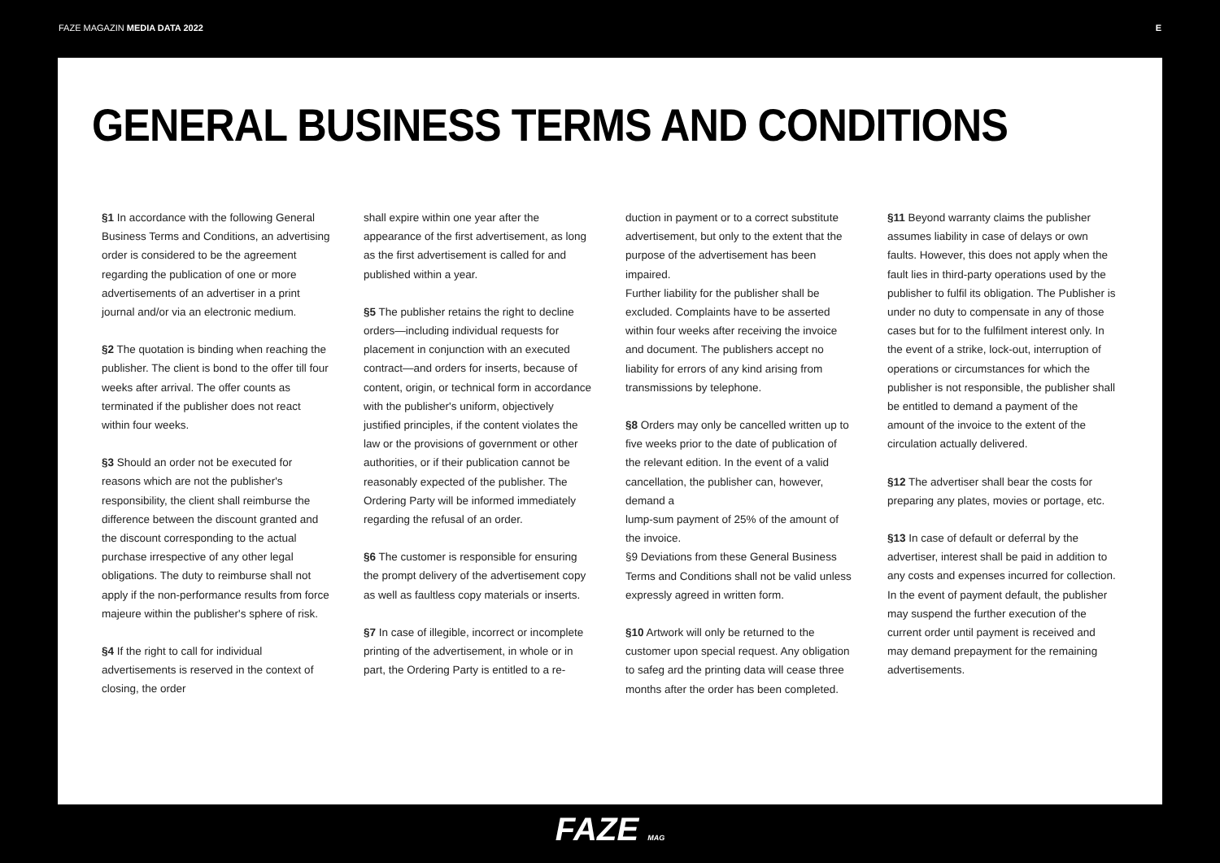FAZE MAGAZIN MEDIA DATA 2022 E
GENERAL BUSINESS TERMS AND CONDITIONS
§1 In accordance with the following General Business Terms and Conditions, an advertising order is considered to be the agreement regarding the publication of one or more advertisements of an advertiser in a print journal and/or via an electronic medium.
§2 The quotation is binding when reaching the publisher. The client is bond to the offer till four weeks after arrival. The offer counts as terminated if the publisher does not react within four weeks.
§3 Should an order not be executed for reasons which are not the publisher's responsibility, the client shall reimburse the difference between the discount granted and the discount corresponding to the actual purchase irrespective of any other legal obligations. The duty to reimburse shall not apply if the non-performance results from force majeure within the publisher's sphere of risk.
§4 If the right to call for individual advertisements is reserved in the context of closing, the order
shall expire within one year after the appearance of the first advertisement, as long as the first advertisement is called for and published within a year.
§5 The publisher retains the right to decline orders—including individual requests for placement in conjunction with an executed contract—and orders for inserts, because of content, origin, or technical form in accordance with the publisher's uniform, objectively justified principles, if the content violates the law or the provisions of government or other authorities, or if their publication cannot be reasonably expected of the publisher. The Ordering Party will be informed immediately regarding the refusal of an order.
§6 The customer is responsible for ensuring the prompt delivery of the advertisement copy as well as faultless copy materials or inserts.
§7 In case of illegible, incorrect or incomplete printing of the advertisement, in whole or in part, the Ordering Party is entitled to a re-
duction in payment or to a correct substitute advertisement, but only to the extent that the purpose of the advertisement has been impaired.
Further liability for the publisher shall be excluded. Complaints have to be asserted within four weeks after receiving the invoice and document. The publishers accept no liability for errors of any kind arising from transmissions by telephone.
§8 Orders may only be cancelled written up to five weeks prior to the date of publication of the relevant edition. In the event of a valid cancellation, the publisher can, however, demand a
lump-sum payment of 25% of the amount of the invoice.
§9 Deviations from these General Business Terms and Conditions shall not be valid unless expressly agreed in written form.
§10 Artwork will only be returned to the customer upon special request. Any obligation to safeg ard the printing data will cease three months after the order has been completed.
§11 Beyond warranty claims the publisher assumes liability in case of delays or own faults. However, this does not apply when the fault lies in third-party operations used by the publisher to fulfil its obligation. The Publisher is under no duty to compensate in any of those cases but for to the fulfilment interest only. In the event of a strike, lock-out, interruption of operations or circumstances for which the publisher is not responsible, the publisher shall be entitled to demand a payment of the amount of the invoice to the extent of the circulation actually delivered.
§12 The advertiser shall bear the costs for preparing any plates, movies or portage, etc.
§13 In case of default or deferral by the advertiser, interest shall be paid in addition to any costs and expenses incurred for collection. In the event of payment default, the publisher may suspend the further execution of the current order until payment is received and may demand prepayment for the remaining advertisements.
FAZE MAG